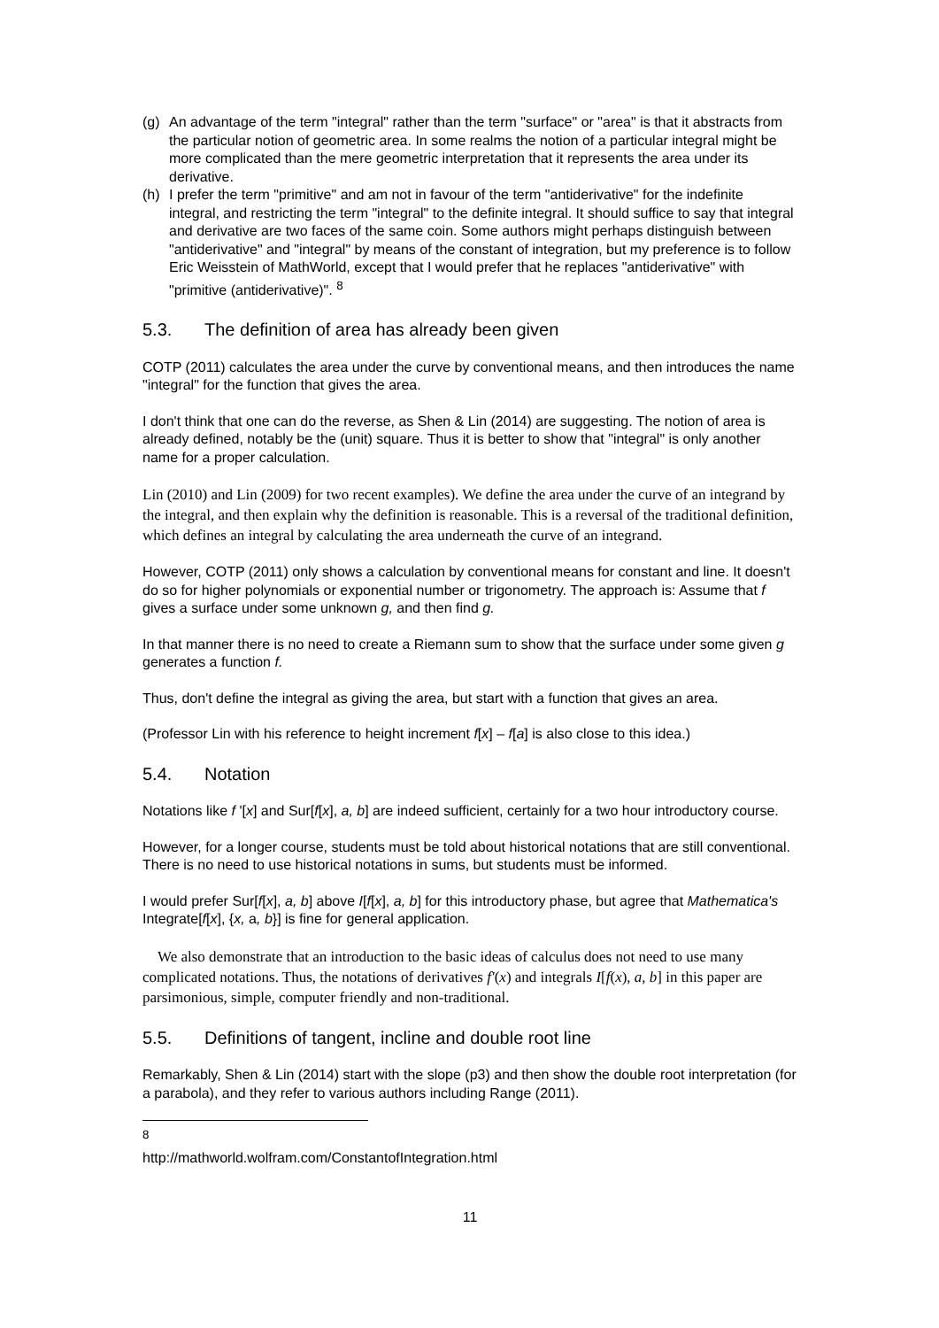(g) An advantage of the term "integral" rather than the term "surface" or "area" is that it abstracts from the particular notion of geometric area. In some realms the notion of a particular integral might be more complicated than the mere geometric interpretation that it represents the area under its derivative.
(h) I prefer the term "primitive" and am not in favour of the term "antiderivative" for the indefinite integral, and restricting the term "integral" to the definite integral. It should suffice to say that integral and derivative are two faces of the same coin. Some authors might perhaps distinguish between "antiderivative" and "integral" by means of the constant of integration, but my preference is to follow Eric Weisstein of MathWorld, except that I would prefer that he replaces "antiderivative" with "primitive (antiderivative)". <sup>8</sup>
5.3. The definition of area has already been given
COTP (2011) calculates the area under the curve by conventional means, and then introduces the name "integral" for the function that gives the area.
I don't think that one can do the reverse, as Shen & Lin (2014) are suggesting. The notion of area is already defined, notably be the (unit) square. Thus it is better to show that "integral" is only another name for a proper calculation.
Lin (2010) and Lin (2009) for two recent examples). We define the area under the curve of an integrand by the integral, and then explain why the definition is reasonable. This is a reversal of the traditional definition, which defines an integral by calculating the area underneath the curve of an integrand.
However, COTP (2011) only shows a calculation by conventional means for constant and line. It doesn't do so for higher polynomials or exponential number or trigonometry. The approach is: Assume that f gives a surface under some unknown g, and then find g.
In that manner there is no need to create a Riemann sum to show that the surface under some given g generates a function f.
Thus, don't define the integral as giving the area, but start with a function that gives an area.
(Professor Lin with his reference to height increment f[x] – f[a] is also close to this idea.)
5.4. Notation
Notations like f '[x] and Sur[f[x], a, b] are indeed sufficient, certainly for a two hour introductory course.
However, for a longer course, students must be told about historical notations that are still conventional. There is no need to use historical notations in sums, but students must be informed.
I would prefer Sur[f[x], a, b] above I[f[x], a, b] for this introductory phase, but agree that Mathematica's Integrate[f[x], {x, a, b}] is fine for general application.
We also demonstrate that an introduction to the basic ideas of calculus does not need to use many complicated notations. Thus, the notations of derivatives f′(x) and integrals I[f(x), a, b] in this paper are parsimonious, simple, computer friendly and non-traditional.
5.5. Definitions of tangent, incline and double root line
Remarkably, Shen & Lin (2014) start with the slope (p3) and then show the double root interpretation (for a parabola), and they refer to various authors including Range (2011).
<sup>8</sup> http://mathworld.wolfram.com/ConstantofIntegration.html
11